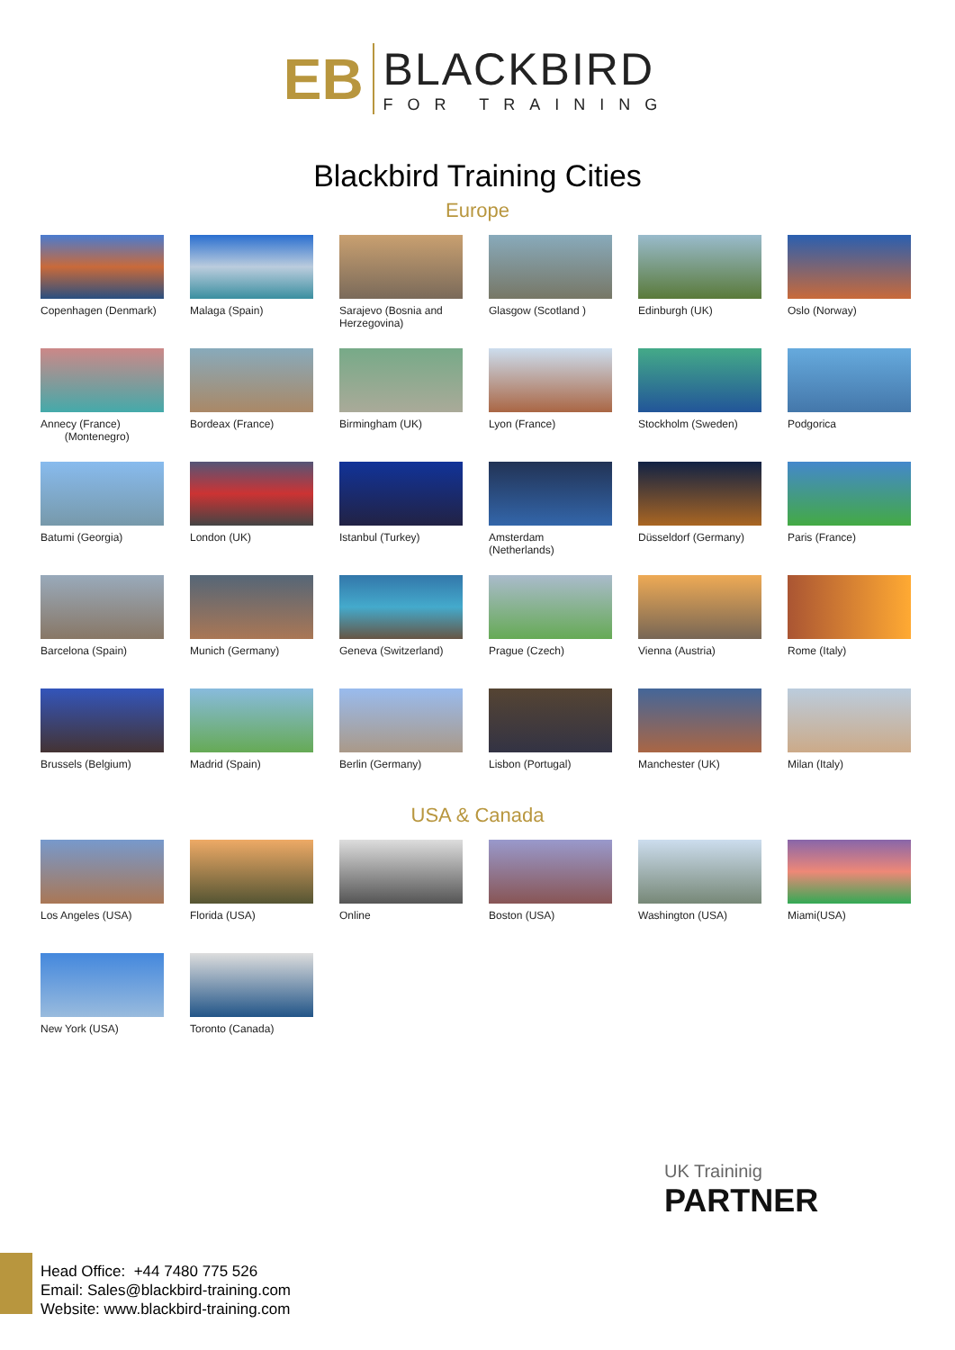ЕB
BLACKBIRD
FOR TRAINING
Blackbird Training Cities
Europe
Copenhagen (Denmark)
Malaga (Spain)
Sarajevo (Bosnia and Herzegovina)
Glasgow (Scotland )
Edinburgh (UK)
Oslo (Norway)
Annecy (France)
(Montenegro)
Bordeax (France)
Birmingham (UK)
Lyon (France)
Stockholm (Sweden)
Podgorica
Batumi (Georgia)
London (UK)
Istanbul (Turkey)
Amsterdam (Netherlands)
Düsseldorf (Germany)
Paris (France)
Barcelona (Spain)
Munich (Germany)
Geneva (Switzerland)
Prague (Czech)
Vienna (Austria)
Rome (Italy)
Brussels (Belgium)
Madrid (Spain)
Berlin (Germany)
Lisbon (Portugal)
Manchester (UK)
Milan (Italy)
USA & Canada
Los Angeles (USA)
Florida (USA)
Online
Boston (USA)
Washington (USA)
Miami(USA)
New York (USA)
Toronto (Canada)
UK Traininig
PARTNER
Head Office: +44 7480 775 526
Email: Sales@blackbird-training.com
Website: www.blackbird-training.com